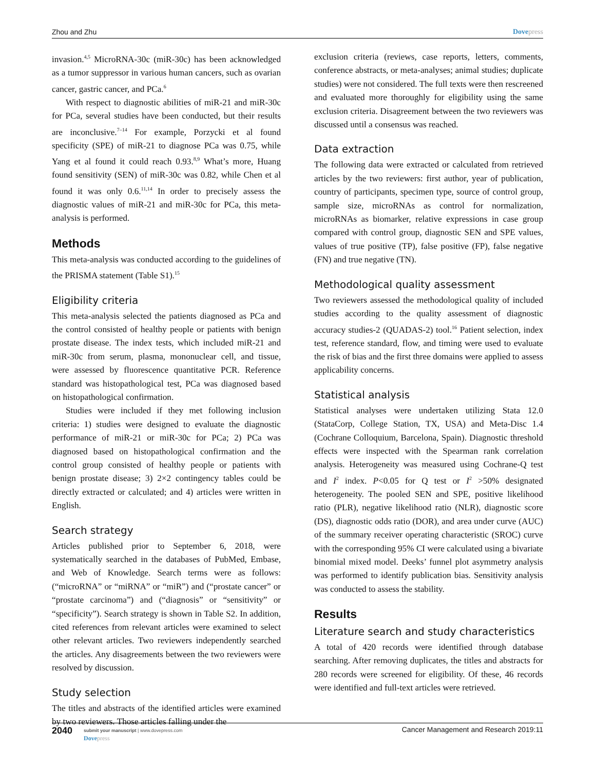Zhou and Zhu Dovepress
invasion.<sup>4,5</sup> MicroRNA-30c (miR-30c) has been acknowledged as a tumor suppressor in various human cancers, such as ovarian cancer, gastric cancer, and PCa.<sup>6</sup>
With respect to diagnostic abilities of miR-21 and miR-30c for PCa, several studies have been conducted, but their results are inconclusive.<sup>7–14</sup> For example, Porzycki et al found specificity (SPE) of miR-21 to diagnose PCa was 0.75, while Yang et al found it could reach 0.93.<sup>8,9</sup> What’s more, Huang found sensitivity (SEN) of miR-30c was 0.82, while Chen et al found it was only 0.6.<sup>11,14</sup> In order to precisely assess the diagnostic values of miR-21 and miR-30c for PCa, this meta-analysis is performed.
Methods
This meta-analysis was conducted according to the guidelines of the PRISMA statement (Table S1).<sup>15</sup>
Eligibility criteria
This meta-analysis selected the patients diagnosed as PCa and the control consisted of healthy people or patients with benign prostate disease. The index tests, which included miR-21 and miR-30c from serum, plasma, mononuclear cell, and tissue, were assessed by fluorescence quantitative PCR. Reference standard was histopathological test, PCa was diagnosed based on histopathological confirmation.
Studies were included if they met following inclusion criteria: 1) studies were designed to evaluate the diagnostic performance of miR-21 or miR-30c for PCa; 2) PCa was diagnosed based on histopathological confirmation and the control group consisted of healthy people or patients with benign prostate disease; 3) 2×2 contingency tables could be directly extracted or calculated; and 4) articles were written in English.
Search strategy
Articles published prior to September 6, 2018, were systematically searched in the databases of PubMed, Embase, and Web of Knowledge. Search terms were as follows: (“microRNA” or “miRNA” or “miR”) and (“prostate cancer” or “prostate carcinoma”) and (“diagnosis” or “sensitivity” or “specificity”). Search strategy is shown in Table S2. In addition, cited references from relevant articles were examined to select other relevant articles. Two reviewers independently searched the articles. Any disagreements between the two reviewers were resolved by discussion.
Study selection
The titles and abstracts of the identified articles were examined by two reviewers. Those articles falling under the
exclusion criteria (reviews, case reports, letters, comments, conference abstracts, or meta-analyses; animal studies; duplicate studies) were not considered. The full texts were then rescreened and evaluated more thoroughly for eligibility using the same exclusion criteria. Disagreement between the two reviewers was discussed until a consensus was reached.
Data extraction
The following data were extracted or calculated from retrieved articles by the two reviewers: first author, year of publication, country of participants, specimen type, source of control group, sample size, microRNAs as control for normalization, microRNAs as biomarker, relative expressions in case group compared with control group, diagnostic SEN and SPE values, values of true positive (TP), false positive (FP), false negative (FN) and true negative (TN).
Methodological quality assessment
Two reviewers assessed the methodological quality of included studies according to the quality assessment of diagnostic accuracy studies-2 (QUADAS-2) tool.<sup>16</sup> Patient selection, index test, reference standard, flow, and timing were used to evaluate the risk of bias and the first three domains were applied to assess applicability concerns.
Statistical analysis
Statistical analyses were undertaken utilizing Stata 12.0 (StataCorp, College Station, TX, USA) and Meta-Disc 1.4 (Cochrane Colloquium, Barcelona, Spain). Diagnostic threshold effects were inspected with the Spearman rank correlation analysis. Heterogeneity was measured using Cochrane-Q test and I<sup>2</sup> index. P<0.05 for Q test or I<sup>2</sup> >50% designated heterogeneity. The pooled SEN and SPE, positive likelihood ratio (PLR), negative likelihood ratio (NLR), diagnostic score (DS), diagnostic odds ratio (DOR), and area under curve (AUC) of the summary receiver operating characteristic (SROC) curve with the corresponding 95% CI were calculated using a bivariate binomial mixed model. Deeks’ funnel plot asymmetry analysis was performed to identify publication bias. Sensitivity analysis was conducted to assess the stability.
Results
Literature search and study characteristics
A total of 420 records were identified through database searching. After removing duplicates, the titles and abstracts for 280 records were screened for eligibility. Of these, 46 records were identified and full-text articles were retrieved.
2040
submit your manuscript | www.dovepress.com
Dovepress
Cancer Management and Research 2019:11